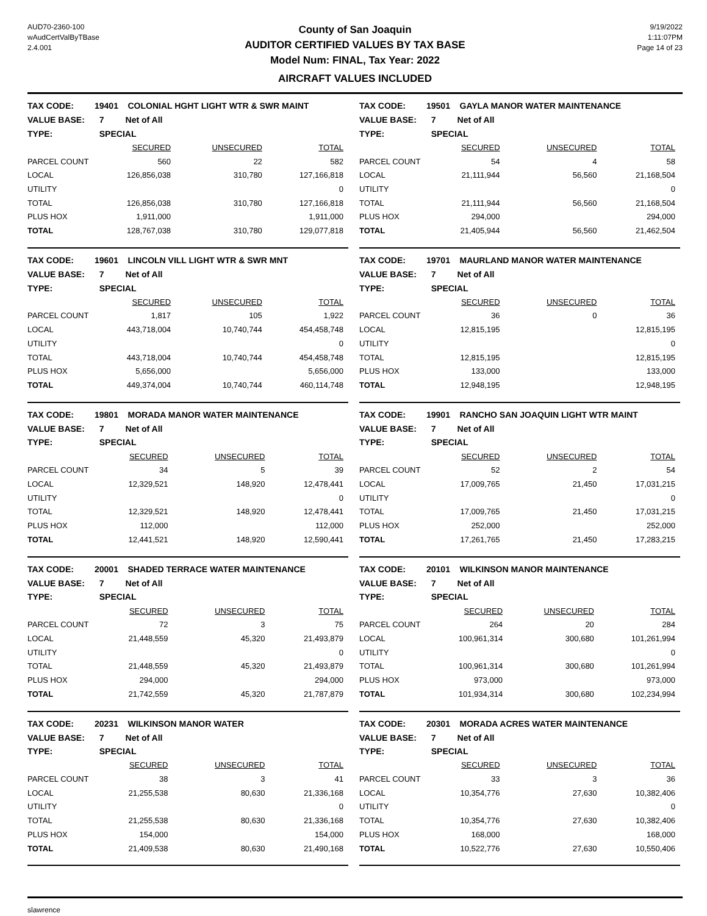AUD70-2360-100
wAudCertValByTBase
2.4.001
County of San Joaquin
AUDITOR CERTIFIED VALUES BY TAX BASE
Model Num: FINAL, Tax Year: 2022
AIRCRAFT VALUES INCLUDED
9/19/2022
1:11:07PM
Page 14 of 23
| TAX CODE: | 19401 COLONIAL HGHT LIGHT WTR & SWR MAINT | | |
| VALUE BASE: | 7 Net of All | | |
| TYPE: | SPECIAL | | |
| | SECURED | UNSECURED | TOTAL |
| PARCEL COUNT | 560 | 22 | 582 |
| LOCAL | 126,856,038 | 310,780 | 127,166,818 |
| UTILITY | | | 0 |
| TOTAL | 126,856,038 | 310,780 | 127,166,818 |
| PLUS HOX | 1,911,000 | | 1,911,000 |
| TOTAL | 128,767,038 | 310,780 | 129,077,818 |
| TAX CODE: | 19501 GAYLA MANOR WATER MAINTENANCE | | |
| VALUE BASE: | 7 Net of All | | |
| TYPE: | SPECIAL | | |
| | SECURED | UNSECURED | TOTAL |
| PARCEL COUNT | 54 | 4 | 58 |
| LOCAL | 21,111,944 | 56,560 | 21,168,504 |
| UTILITY | | | 0 |
| TOTAL | 21,111,944 | 56,560 | 21,168,504 |
| PLUS HOX | 294,000 | | 294,000 |
| TOTAL | 21,405,944 | 56,560 | 21,462,504 |
| TAX CODE: | 19601 LINCOLN VILL LIGHT WTR & SWR MNT | | |
| VALUE BASE: | 7 Net of All | | |
| TYPE: | SPECIAL | | |
| | SECURED | UNSECURED | TOTAL |
| PARCEL COUNT | 1,817 | 105 | 1,922 |
| LOCAL | 443,718,004 | 10,740,744 | 454,458,748 |
| UTILITY | | | 0 |
| TOTAL | 443,718,004 | 10,740,744 | 454,458,748 |
| PLUS HOX | 5,656,000 | | 5,656,000 |
| TOTAL | 449,374,004 | 10,740,744 | 460,114,748 |
| TAX CODE: | 19701 MAURLAND MANOR WATER MAINTENANCE | | |
| VALUE BASE: | 7 Net of All | | |
| TYPE: | SPECIAL | | |
| | SECURED | UNSECURED | TOTAL |
| PARCEL COUNT | 36 | 0 | 36 |
| LOCAL | 12,815,195 | | 12,815,195 |
| UTILITY | | | 0 |
| TOTAL | 12,815,195 | | 12,815,195 |
| PLUS HOX | 133,000 | | 133,000 |
| TOTAL | 12,948,195 | | 12,948,195 |
| TAX CODE: | 19801 MORADA MANOR WATER MAINTENANCE | | |
| VALUE BASE: | 7 Net of All | | |
| TYPE: | SPECIAL | | |
| | SECURED | UNSECURED | TOTAL |
| PARCEL COUNT | 34 | 5 | 39 |
| LOCAL | 12,329,521 | 148,920 | 12,478,441 |
| UTILITY | | | 0 |
| TOTAL | 12,329,521 | 148,920 | 12,478,441 |
| PLUS HOX | 112,000 | | 112,000 |
| TOTAL | 12,441,521 | 148,920 | 12,590,441 |
| TAX CODE: | 19901 RANCHO SAN JOAQUIN LIGHT WTR MAINT | | |
| VALUE BASE: | 7 Net of All | | |
| TYPE: | SPECIAL | | |
| | SECURED | UNSECURED | TOTAL |
| PARCEL COUNT | 52 | 2 | 54 |
| LOCAL | 17,009,765 | 21,450 | 17,031,215 |
| UTILITY | | | 0 |
| TOTAL | 17,009,765 | 21,450 | 17,031,215 |
| PLUS HOX | 252,000 | | 252,000 |
| TOTAL | 17,261,765 | 21,450 | 17,283,215 |
| TAX CODE: | 20001 SHADED TERRACE WATER MAINTENANCE | | |
| VALUE BASE: | 7 Net of All | | |
| TYPE: | SPECIAL | | |
| | SECURED | UNSECURED | TOTAL |
| PARCEL COUNT | 72 | 3 | 75 |
| LOCAL | 21,448,559 | 45,320 | 21,493,879 |
| UTILITY | | | 0 |
| TOTAL | 21,448,559 | 45,320 | 21,493,879 |
| PLUS HOX | 294,000 | | 294,000 |
| TOTAL | 21,742,559 | 45,320 | 21,787,879 |
| TAX CODE: | 20101 WILKINSON MANOR MAINTENANCE | | |
| VALUE BASE: | 7 Net of All | | |
| TYPE: | SPECIAL | | |
| | SECURED | UNSECURED | TOTAL |
| PARCEL COUNT | 264 | 20 | 284 |
| LOCAL | 100,961,314 | 300,680 | 101,261,994 |
| UTILITY | | | 0 |
| TOTAL | 100,961,314 | 300,680 | 101,261,994 |
| PLUS HOX | 973,000 | | 973,000 |
| TOTAL | 101,934,314 | 300,680 | 102,234,994 |
| TAX CODE: | 20231 WILKINSON MANOR WATER | | |
| VALUE BASE: | 7 Net of All | | |
| TYPE: | SPECIAL | | |
| | SECURED | UNSECURED | TOTAL |
| PARCEL COUNT | 38 | 3 | 41 |
| LOCAL | 21,255,538 | 80,630 | 21,336,168 |
| UTILITY | | | 0 |
| TOTAL | 21,255,538 | 80,630 | 21,336,168 |
| PLUS HOX | 154,000 | | 154,000 |
| TOTAL | 21,409,538 | 80,630 | 21,490,168 |
| TAX CODE: | 20301 MORADA ACRES WATER MAINTENANCE | | |
| VALUE BASE: | 7 Net of All | | |
| TYPE: | SPECIAL | | |
| | SECURED | UNSECURED | TOTAL |
| PARCEL COUNT | 33 | 3 | 36 |
| LOCAL | 10,354,776 | 27,630 | 10,382,406 |
| UTILITY | | | 0 |
| TOTAL | 10,354,776 | 27,630 | 10,382,406 |
| PLUS HOX | 168,000 | | 168,000 |
| TOTAL | 10,522,776 | 27,630 | 10,550,406 |
slawrence